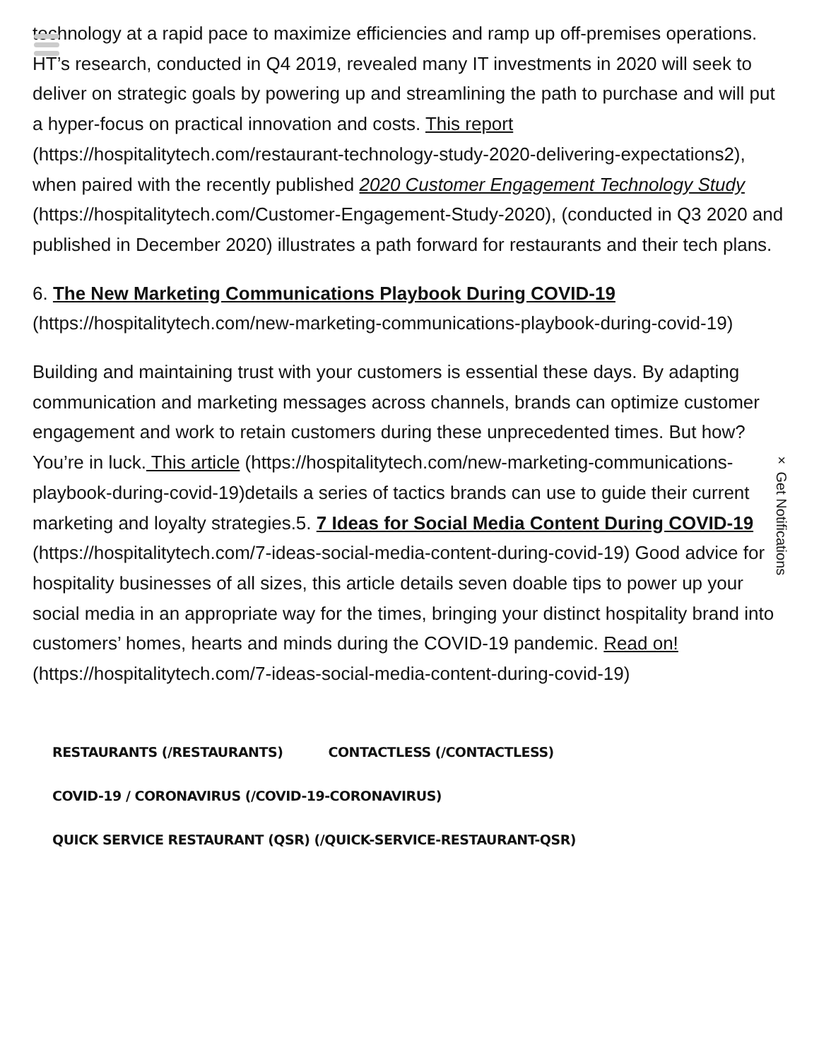× Get Notifications
technology at a rapid pace to maximize efficiencies and ramp up off-premises operations. HT’s research, conducted in Q4 2019, revealed many IT investments in 2020 will seek to deliver on strategic goals by powering up and streamlining the path to purchase and will put a hyper-focus on practical innovation and costs. This report (https://hospitalitytech.com/restaurant-technology-study-2020-delivering-expectations2), when paired with the recently published 2020 Customer Engagement Technology Study (https://hospitalitytech.com/Customer-Engagement-Study-2020), (conducted in Q3 2020 and published in December 2020) illustrates a path forward for restaurants and their tech plans.
6. The New Marketing Communications Playbook During COVID-19 (https://hospitalitytech.com/new-marketing-communications-playbook-during-covid-19)
Building and maintaining trust with your customers is essential these days. By adapting communication and marketing messages across channels, brands can optimize customer engagement and work to retain customers during these unprecedented times. But how? You’re in luck. This article (https://hospitalitytech.com/new-marketing-communications-playbook-during-covid-19)details a series of tactics brands can use to guide their current marketing and loyalty strategies.5. 7 Ideas for Social Media Content During COVID-19 (https://hospitalitytech.com/7-ideas-social-media-content-during-covid-19) Good advice for hospitality businesses of all sizes, this article details seven doable tips to power up your social media in an appropriate way for the times, bringing your distinct hospitality brand into customers’ homes, hearts and minds during the COVID-19 pandemic. Read on! (https://hospitalitytech.com/7-ideas-social-media-content-during-covid-19)
RESTAURANTS (/RESTAURANTS) CONTACTLESS (/CONTACTLESS)
COVID-19 / CORONAVIRUS (/COVID-19-CORONAVIRUS)
QUICK SERVICE RESTAURANT (QSR) (/QUICK-SERVICE-RESTAURANT-QSR)